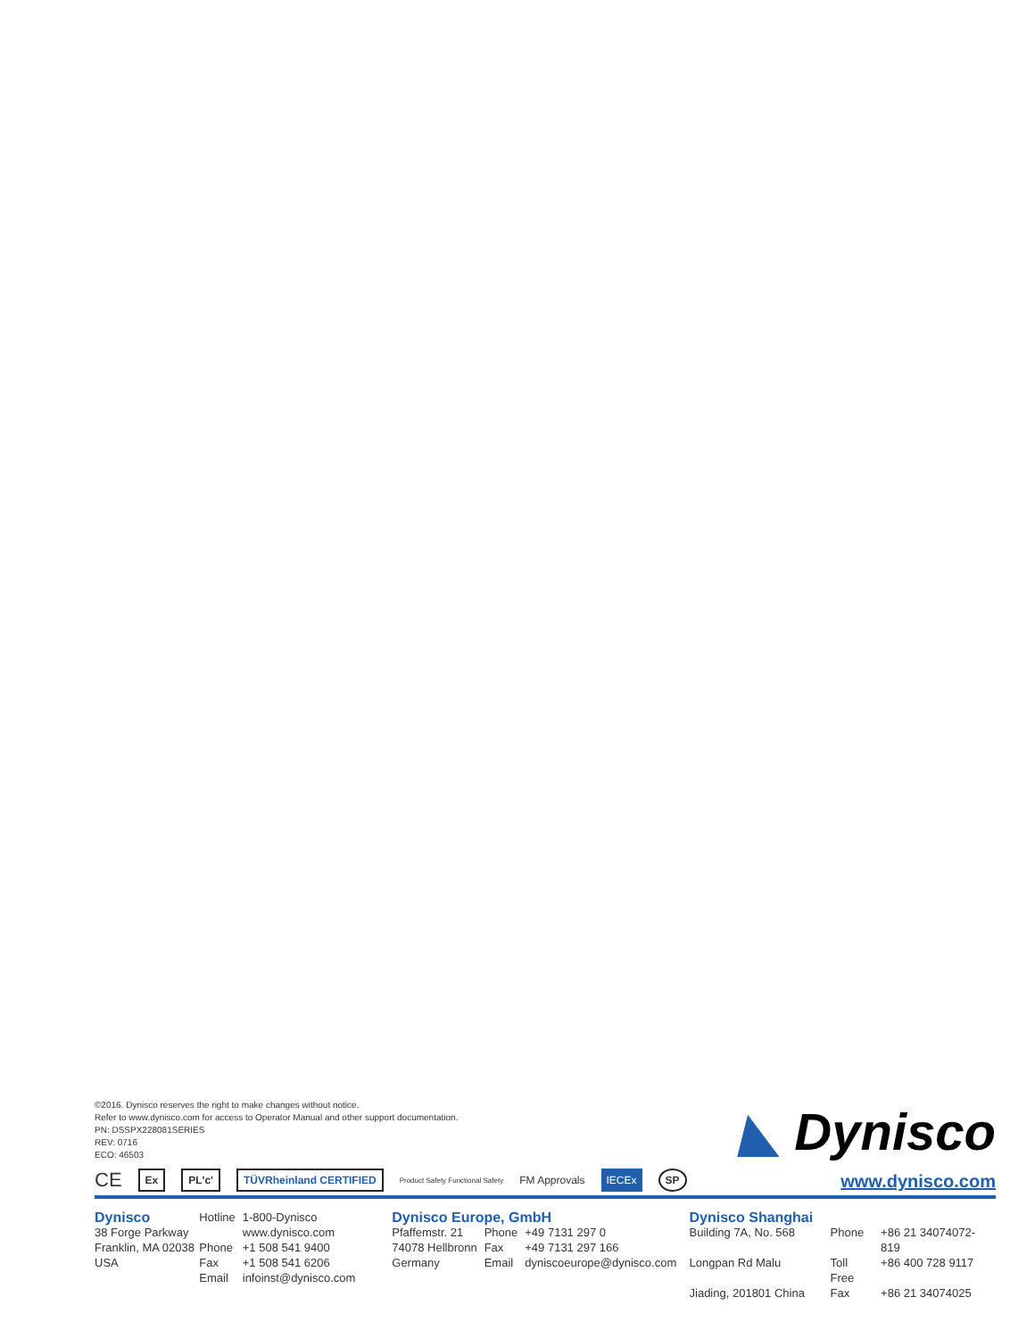©2016. Dynisco reserves the right to make changes without notice.
Refer to www.dynisco.com for access to Operator Manual and other support documentation.
PN: DSSPX228081SERIES
REV: 0716
ECO: 46503
CE Ex PL'c' TÜVRheinland CERTIFIED Product Safety Functional Safety FM Approvals IECEx SP
◣ Dynisco
www.dynisco.com
Dynisco
38 Forge Parkway
Franklin, MA 02038
USA
| Hotline | 1-800-Dynisco |
| | www.dynisco.com |
| Phone | +1 508 541 9400 |
| Fax | +1 508 541 6206 |
| Email | infoinst@dynisco.com |
Dynisco Europe, GmbH
| Pfaffemstr. 21 | Phone | +49 7131 297 0 |
| 74078 Hellbronn | Fax | +49 7131 297 166 |
| Germany | Email | dyniscoeurope@dynisco.com |
Dynisco Shanghai
| Building 7A, No. 568 | Phone | +86 21 34074072-819 |
| Longpan Rd Malu | Toll Free | +86 400 728 9117 |
| Jiading, 201801 China | Fax | +86 21 34074025 |